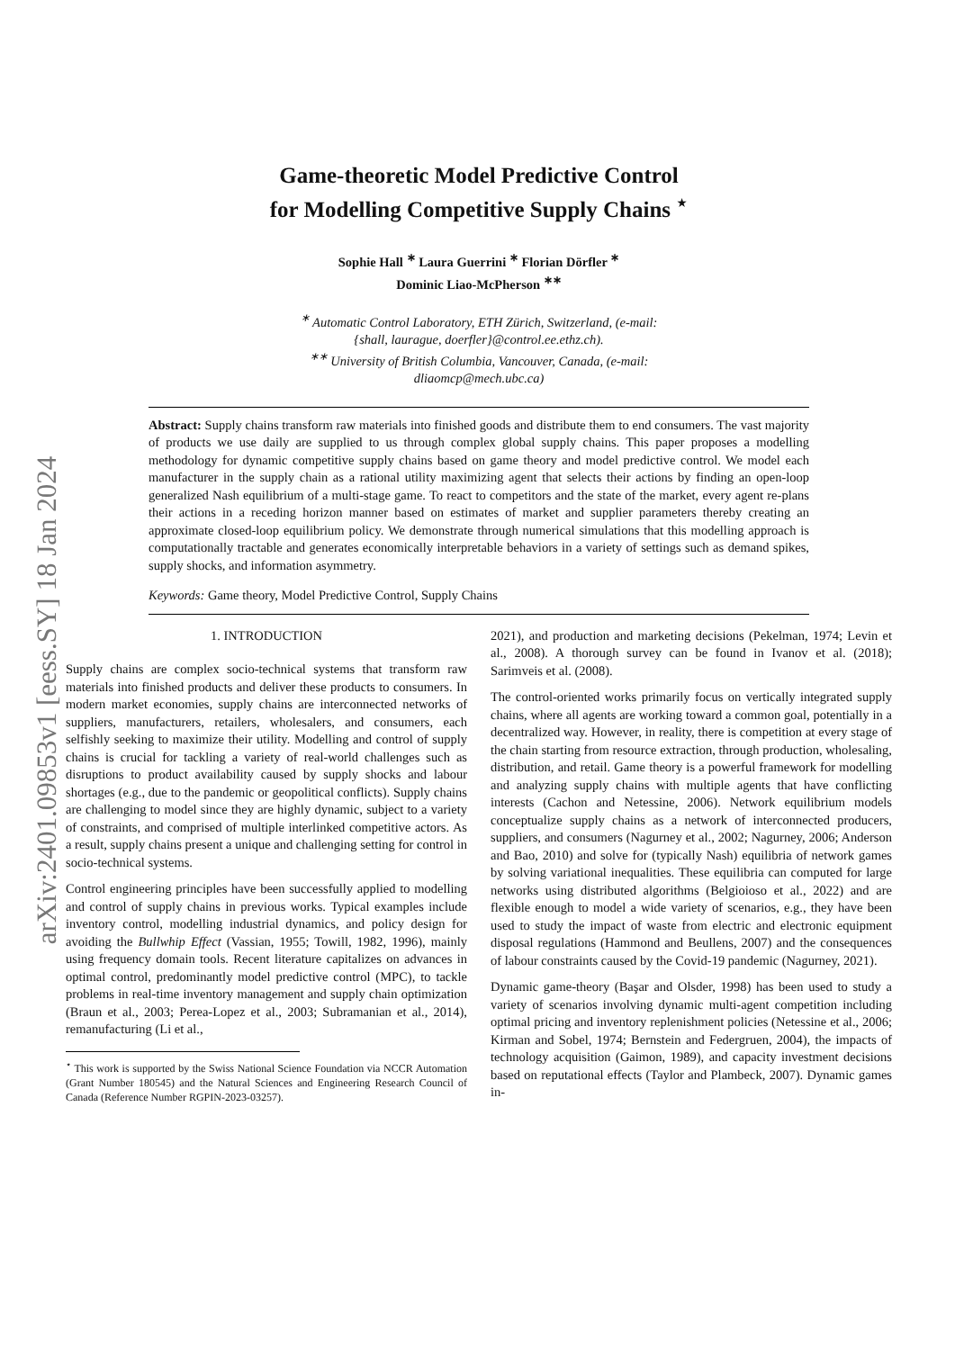arXiv:2401.09853v1 [eess.SY] 18 Jan 2024
Game-theoretic Model Predictive Control
for Modelling Competitive Supply Chains <sup>⋆</sup>
Sophie Hall <sup>∗</sup> Laura Guerrini <sup>∗</sup> Florian Dörfler <sup>∗</sup>
Dominic Liao-McPherson <sup>∗∗</sup>
<sup>∗</sup> Automatic Control Laboratory, ETH Zürich, Switzerland, (e-mail:
{shall, laurague, doerfler}@control.ee.ethz.ch).
<sup>∗∗</sup> University of British Columbia, Vancouver, Canada, (e-mail:
dliaomcp@mech.ubc.ca)
Abstract: Supply chains transform raw materials into finished goods and distribute them to end consumers. The vast majority of products we use daily are supplied to us through complex global supply chains. This paper proposes a modelling methodology for dynamic competitive supply chains based on game theory and model predictive control. We model each manufacturer in the supply chain as a rational utility maximizing agent that selects their actions by finding an open-loop generalized Nash equilibrium of a multi-stage game. To react to competitors and the state of the market, every agent re-plans their actions in a receding horizon manner based on estimates of market and supplier parameters thereby creating an approximate closed-loop equilibrium policy. We demonstrate through numerical simulations that this modelling approach is computationally tractable and generates economically interpretable behaviors in a variety of settings such as demand spikes, supply shocks, and information asymmetry.
Keywords: Game theory, Model Predictive Control, Supply Chains
1. INTRODUCTION
Supply chains are complex socio-technical systems that transform raw materials into finished products and deliver these products to consumers. In modern market economies, supply chains are interconnected networks of suppliers, manufacturers, retailers, wholesalers, and consumers, each selfishly seeking to maximize their utility. Modelling and control of supply chains is crucial for tackling a variety of real-world challenges such as disruptions to product availability caused by supply shocks and labour shortages (e.g., due to the pandemic or geopolitical conflicts). Supply chains are challenging to model since they are highly dynamic, subject to a variety of constraints, and comprised of multiple interlinked competitive actors. As a result, supply chains present a unique and challenging setting for control in socio-technical systems.
Control engineering principles have been successfully applied to modelling and control of supply chains in previous works. Typical examples include inventory control, modelling industrial dynamics, and policy design for avoiding the Bullwhip Effect (Vassian, 1955; Towill, 1982, 1996), mainly using frequency domain tools. Recent literature capitalizes on advances in optimal control, predominantly model predictive control (MPC), to tackle problems in real-time inventory management and supply chain optimization (Braun et al., 2003; Perea-Lopez et al., 2003; Subramanian et al., 2014), remanufacturing (Li et al.,
<sup>⋆</sup> This work is supported by the Swiss National Science Foundation via NCCR Automation (Grant Number 180545) and the Natural Sciences and Engineering Research Council of Canada (Reference Number RGPIN-2023-03257).
2021), and production and marketing decisions (Pekelman, 1974; Levin et al., 2008). A thorough survey can be found in Ivanov et al. (2018); Sarimveis et al. (2008).
The control-oriented works primarily focus on vertically integrated supply chains, where all agents are working toward a common goal, potentially in a decentralized way. However, in reality, there is competition at every stage of the chain starting from resource extraction, through production, wholesaling, distribution, and retail. Game theory is a powerful framework for modelling and analyzing supply chains with multiple agents that have conflicting interests (Cachon and Netessine, 2006). Network equilibrium models conceptualize supply chains as a network of interconnected producers, suppliers, and consumers (Nagurney et al., 2002; Nagurney, 2006; Anderson and Bao, 2010) and solve for (typically Nash) equilibria of network games by solving variational inequalities. These equilibria can computed for large networks using distributed algorithms (Belgioioso et al., 2022) and are flexible enough to model a wide variety of scenarios, e.g., they have been used to study the impact of waste from electric and electronic equipment disposal regulations (Hammond and Beullens, 2007) and the consequences of labour constraints caused by the Covid-19 pandemic (Nagurney, 2021).
Dynamic game-theory (Başar and Olsder, 1998) has been used to study a variety of scenarios involving dynamic multi-agent competition including optimal pricing and inventory replenishment policies (Netessine et al., 2006; Kirman and Sobel, 1974; Bernstein and Federgruen, 2004), the impacts of technology acquisition (Gaimon, 1989), and capacity investment decisions based on reputational effects (Taylor and Plambeck, 2007). Dynamic games in-